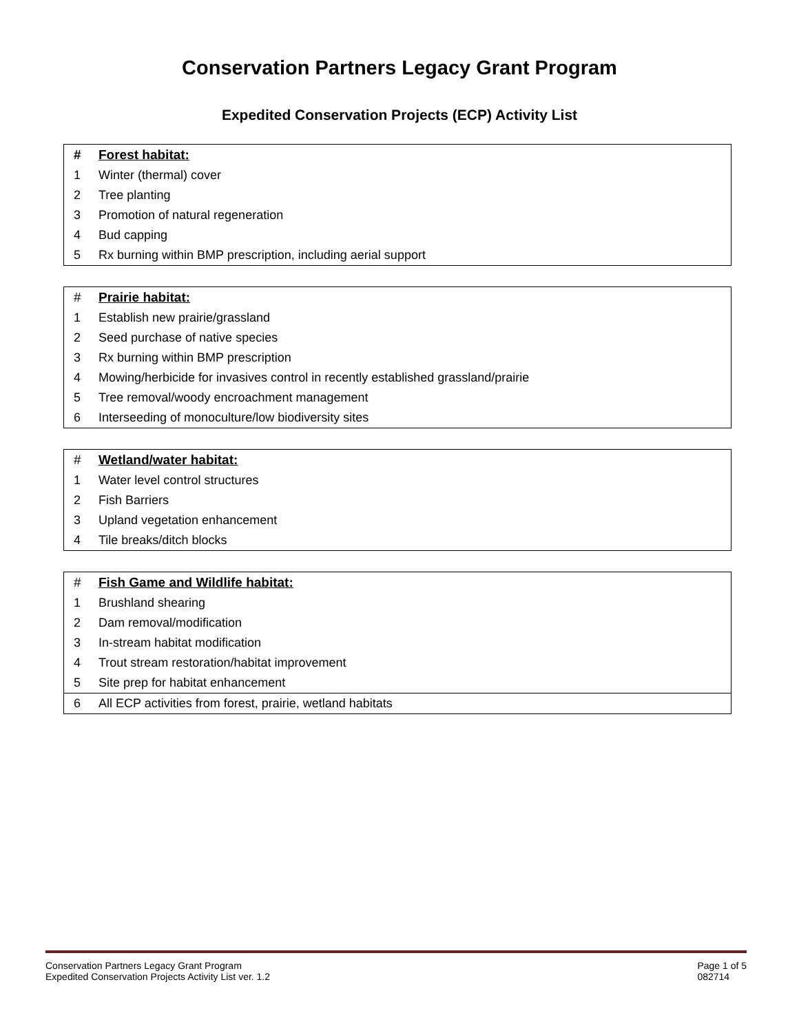Conservation Partners Legacy Grant Program
Expedited Conservation Projects (ECP) Activity List
| # | Forest habitat: |
| --- | --- |
| 1 | Winter (thermal) cover |
| 2 | Tree planting |
| 3 | Promotion of natural regeneration |
| 4 | Bud capping |
| 5 | Rx burning within BMP prescription, including aerial support |
| # | Prairie habitat: |
| --- | --- |
| 1 | Establish new prairie/grassland |
| 2 | Seed purchase of native species |
| 3 | Rx burning within BMP prescription |
| 4 | Mowing/herbicide for invasives control in recently established grassland/prairie |
| 5 | Tree removal/woody encroachment management |
| 6 | Interseeding of monoculture/low biodiversity sites |
| # | Wetland/water habitat: |
| --- | --- |
| 1 | Water level control structures |
| 2 | Fish Barriers |
| 3 | Upland vegetation enhancement |
| 4 | Tile breaks/ditch blocks |
| # | Fish Game and Wildlife habitat: |
| --- | --- |
| 1 | Brushland shearing |
| 2 | Dam removal/modification |
| 3 | In-stream habitat modification |
| 4 | Trout stream restoration/habitat improvement |
| 5 | Site prep for habitat enhancement |
| 6 | All ECP activities from forest, prairie, wetland habitats |
Conservation Partners Legacy Grant Program
Expedited Conservation Projects Activity List ver. 1.2
Page 1 of 5
082714